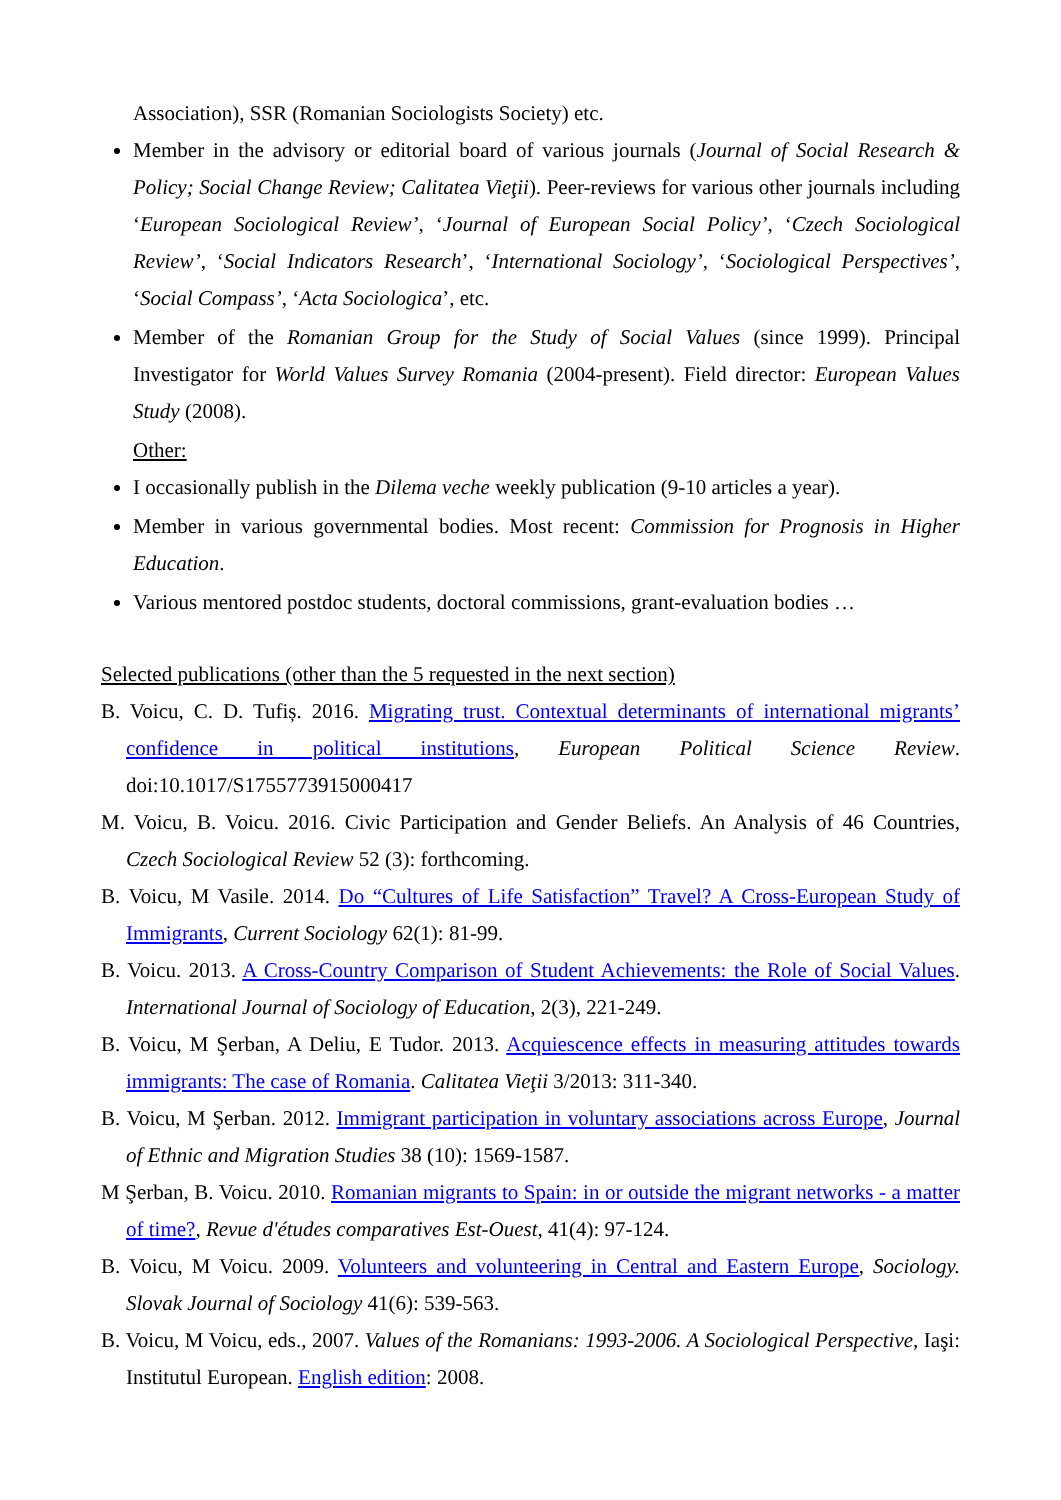Association), SSR (Romanian Sociologists Society) etc.
Member in the advisory or editorial board of various journals (Journal of Social Research & Policy; Social Change Review; Calitatea Vieţii). Peer-reviews for various other journals including ‘European Sociological Review’, ‘Journal of European Social Policy’, ‘Czech Sociological Review’, ‘Social Indicators Research’, ‘International Sociology’, ‘Sociological Perspectives’, ‘Social Compass’, ‘Acta Sociologica’, etc.
Member of the Romanian Group for the Study of Social Values (since 1999). Principal Investigator for World Values Survey Romania (2004-present). Field director: European Values Study (2008).
Other:
I occasionally publish in the Dilema veche weekly publication (9-10 articles a year).
Member in various governmental bodies. Most recent: Commission for Prognosis in Higher Education.
Various mentored postdoc students, doctoral commissions, grant-evaluation bodies …
Selected publications (other than the 5 requested in the next section)
B. Voicu, C. D. Tufiș. 2016. Migrating trust. Contextual determinants of international migrants’ confidence in political institutions, European Political Science Review. doi:10.1017/S1755773915000417
M. Voicu, B. Voicu. 2016. Civic Participation and Gender Beliefs. An Analysis of 46 Countries, Czech Sociological Review 52 (3): forthcoming.
B. Voicu, M Vasile. 2014. Do “Cultures of Life Satisfaction” Travel? A Cross-European Study of Immigrants, Current Sociology 62(1): 81-99.
B. Voicu. 2013. A Cross-Country Comparison of Student Achievements: the Role of Social Values. International Journal of Sociology of Education, 2(3), 221-249.
B. Voicu, M Şerban, A Deliu, E Tudor. 2013. Acquiescence effects in measuring attitudes towards immigrants: The case of Romania. Calitatea Vieţii 3/2013: 311-340.
B. Voicu, M Şerban. 2012. Immigrant participation in voluntary associations across Europe, Journal of Ethnic and Migration Studies 38 (10): 1569-1587.
M Şerban, B. Voicu. 2010. Romanian migrants to Spain: in or outside the migrant networks - a matter of time?, Revue d'études comparatives Est-Ouest, 41(4): 97-124.
B. Voicu, M Voicu. 2009. Volunteers and volunteering in Central and Eastern Europe, Sociology. Slovak Journal of Sociology 41(6): 539-563.
B. Voicu, M Voicu, eds., 2007. Values of the Romanians: 1993-2006. A Sociological Perspective, Iaşi: Institutul European. English edition: 2008.